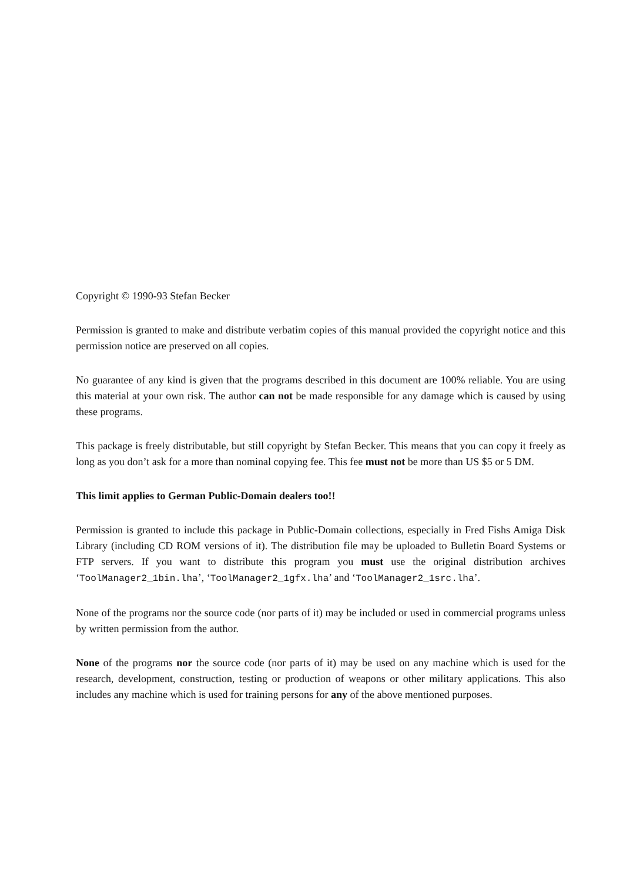Copyright © 1990-93 Stefan Becker
Permission is granted to make and distribute verbatim copies of this manual provided the copyright notice and this permission notice are preserved on all copies.
No guarantee of any kind is given that the programs described in this document are 100% reliable. You are using this material at your own risk. The author can not be made responsible for any damage which is caused by using these programs.
This package is freely distributable, but still copyright by Stefan Becker. This means that you can copy it freely as long as you don’t ask for a more than nominal copying fee. This fee must not be more than US $5 or 5 DM.
This limit applies to German Public-Domain dealers too!!
Permission is granted to include this package in Public-Domain collections, especially in Fred Fishs Amiga Disk Library (including CD ROM versions of it). The distribution file may be uploaded to Bulletin Board Systems or FTP servers. If you want to distribute this program you must use the original distribution archives ‘ToolManager2_1bin.lha’, ‘ToolManager2_1gfx.lha’ and ‘ToolManager2_1src.lha’.
None of the programs nor the source code (nor parts of it) may be included or used in commercial programs unless by written permission from the author.
None of the programs nor the source code (nor parts of it) may be used on any machine which is used for the research, development, construction, testing or production of weapons or other military applications. This also includes any machine which is used for training persons for any of the above mentioned purposes.